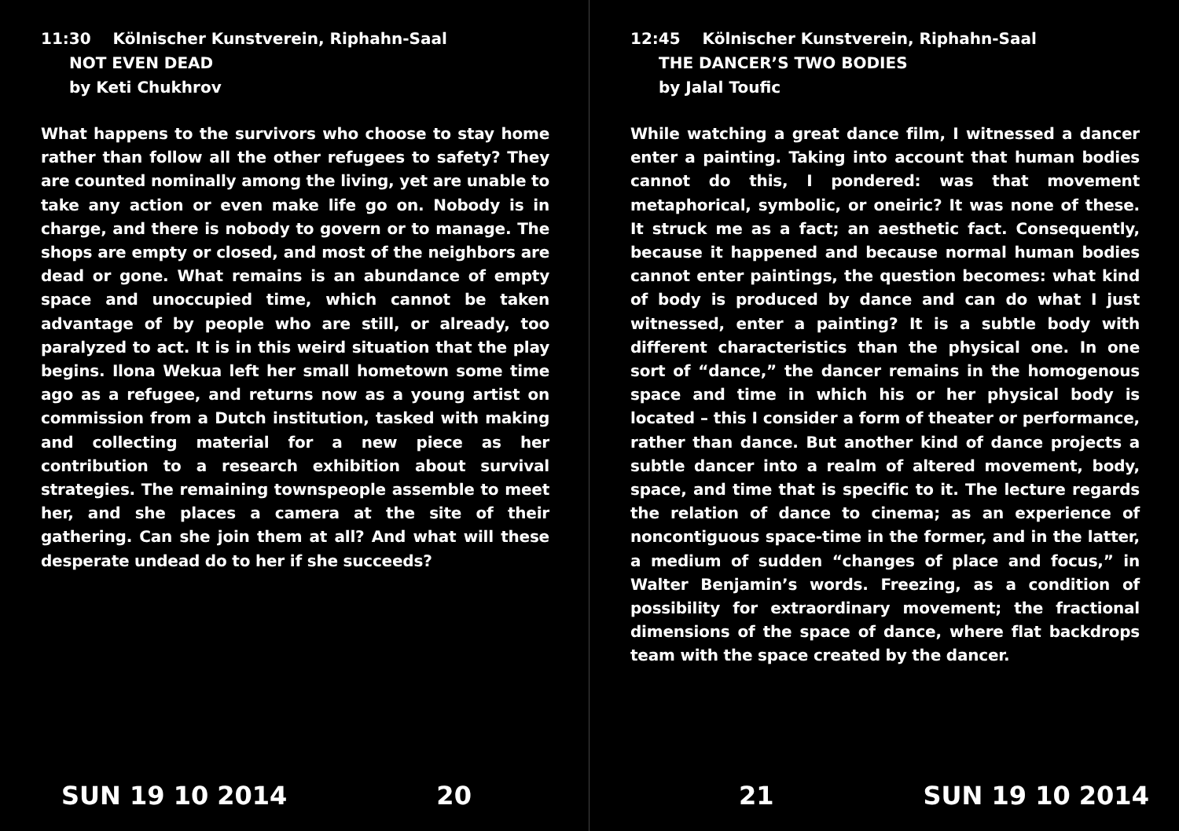11:30 Kölnischer Kunstverein, Riphahn-Saal
NOT EVEN DEAD
by Keti Chukhrov
What happens to the survivors who choose to stay home rather than follow all the other refugees to safety? They are counted nominally among the living, yet are unable to take any action or even make life go on. Nobody is in charge, and there is nobody to govern or to manage. The shops are empty or closed, and most of the neighbors are dead or gone. What remains is an abundance of empty space and unoccupied time, which cannot be taken advantage of by people who are still, or already, too paralyzed to act. It is in this weird situation that the play begins. Ilona Wekua left her small hometown some time ago as a refugee, and returns now as a young artist on commission from a Dutch institution, tasked with making and collecting material for a new piece as her contribution to a research exhibition about survival strategies. The remaining townspeople assemble to meet her, and she places a camera at the site of their gathering. Can she join them at all? And what will these desperate undead do to her if she succeeds?
SUN 19 10 2014 20
12:45 Kölnischer Kunstverein, Riphahn-Saal
THE DANCER’S TWO BODIES
by Jalal Toufic
While watching a great dance film, I witnessed a dancer enter a painting. Taking into account that human bodies cannot do this, I pondered: was that movement metaphorical, symbolic, or oneiric? It was none of these. It struck me as a fact; an aesthetic fact. Consequently, because it happened and because normal human bodies cannot enter paintings, the question becomes: what kind of body is produced by dance and can do what I just witnessed, enter a painting? It is a subtle body with different characteristics than the physical one. In one sort of “dance,” the dancer remains in the homogenous space and time in which his or her physical body is located – this I consider a form of theater or performance, rather than dance. But another kind of dance projects a subtle dancer into a realm of altered movement, body, space, and time that is specific to it. The lecture regards the relation of dance to cinema; as an experience of noncontiguous space-time in the former, and in the latter, a medium of sudden “changes of place and focus,” in Walter Benjamin’s words. Freezing, as a condition of possibility for extraordinary movement; the fractional dimensions of the space of dance, where flat backdrops team with the space created by the dancer.
21 SUN 19 10 2014